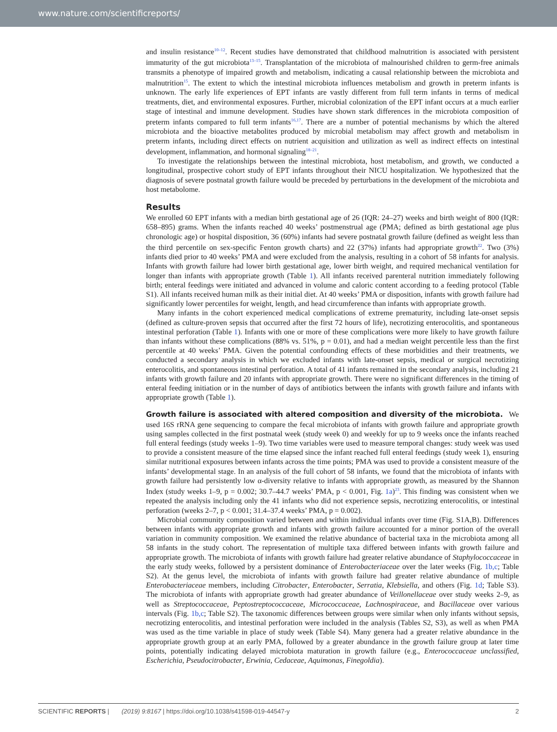www.nature.com/scientificreports/
and insulin resistance<sup>10–12</sup>. Recent studies have demonstrated that childhood malnutrition is associated with persistent immaturity of the gut microbiota<sup>13–15</sup>. Transplantation of the microbiota of malnourished children to germ-free animals transmits a phenotype of impaired growth and metabolism, indicating a causal relationship between the microbiota and malnutrition<sup>15</sup>. The extent to which the intestinal microbiota influences metabolism and growth in preterm infants is unknown. The early life experiences of EPT infants are vastly different from full term infants in terms of medical treatments, diet, and environmental exposures. Further, microbial colonization of the EPT infant occurs at a much earlier stage of intestinal and immune development. Studies have shown stark differences in the microbiota composition of preterm infants compared to full term infants<sup>16,17</sup>. There are a number of potential mechanisms by which the altered microbiota and the bioactive metabolites produced by microbial metabolism may affect growth and metabolism in preterm infants, including direct effects on nutrient acquisition and utilization as well as indirect effects on intestinal development, inflammation, and hormonal signaling<sup>18–21</sup>.
To investigate the relationships between the intestinal microbiota, host metabolism, and growth, we conducted a longitudinal, prospective cohort study of EPT infants throughout their NICU hospitalization. We hypothesized that the diagnosis of severe postnatal growth failure would be preceded by perturbations in the development of the microbiota and host metabolome.
Results
We enrolled 60 EPT infants with a median birth gestational age of 26 (IQR: 24–27) weeks and birth weight of 800 (IQR: 658–895) grams. When the infants reached 40 weeks’ postmenstrual age (PMA; defined as birth gestational age plus chronologic age) or hospital disposition, 36 (60%) infants had severe postnatal growth failure (defined as weight less than the third percentile on sex-specific Fenton growth charts) and 22 (37%) infants had appropriate growth<sup>22</sup>. Two (3%) infants died prior to 40 weeks’ PMA and were excluded from the analysis, resulting in a cohort of 58 infants for analysis. Infants with growth failure had lower birth gestational age, lower birth weight, and required mechanical ventilation for longer than infants with appropriate growth (Table 1). All infants received parenteral nutrition immediately following birth; enteral feedings were initiated and advanced in volume and caloric content according to a feeding protocol (Table S1). All infants received human milk as their initial diet. At 40 weeks’ PMA or disposition, infants with growth failure had significantly lower percentiles for weight, length, and head circumference than infants with appropriate growth.
Many infants in the cohort experienced medical complications of extreme prematurity, including late-onset sepsis (defined as culture-proven sepsis that occurred after the first 72 hours of life), necrotizing enterocolitis, and spontaneous intestinal perforation (Table 1). Infants with one or more of these complications were more likely to have growth failure than infants without these complications (88% vs. 51%, p = 0.01), and had a median weight percentile less than the first percentile at 40 weeks’ PMA. Given the potential confounding effects of these morbidities and their treatments, we conducted a secondary analysis in which we excluded infants with late-onset sepsis, medical or surgical necrotizing enterocolitis, and spontaneous intestinal perforation. A total of 41 infants remained in the secondary analysis, including 21 infants with growth failure and 20 infants with appropriate growth. There were no significant differences in the timing of enteral feeding initiation or in the number of days of antibiotics between the infants with growth failure and infants with appropriate growth (Table 1).
Growth failure is associated with altered composition and diversity of the microbiota. We used 16S rRNA gene sequencing to compare the fecal microbiota of infants with growth failure and appropriate growth using samples collected in the first postnatal week (study week 0) and weekly for up to 9 weeks once the infants reached full enteral feedings (study weeks 1–9). Two time variables were used to measure temporal changes: study week was used to provide a consistent measure of the time elapsed since the infant reached full enteral feedings (study week 1), ensuring similar nutritional exposures between infants across the time points; PMA was used to provide a consistent measure of the infants’ developmental stage. In an analysis of the full cohort of 58 infants, we found that the microbiota of infants with growth failure had persistently low α-diversity relative to infants with appropriate growth, as measured by the Shannon Index (study weeks 1–9, p = 0.002; 30.7–44.7 weeks’ PMA, p < 0.001, Fig. 1a)<sup>23</sup>. This finding was consistent when we repeated the analysis including only the 41 infants who did not experience sepsis, necrotizing enterocolitis, or intestinal perforation (weeks 2–7, p < 0.001; 31.4–37.4 weeks’ PMA, p = 0.002).
Microbial community composition varied between and within individual infants over time (Fig. S1A,B). Differences between infants with appropriate growth and infants with growth failure accounted for a minor portion of the overall variation in community composition. We examined the relative abundance of bacterial taxa in the microbiota among all 58 infants in the study cohort. The representation of multiple taxa differed between infants with growth failure and appropriate growth. The microbiota of infants with growth failure had greater relative abundance of Staphylococcaceae in the early study weeks, followed by a persistent dominance of Enterobacteriaceae over the later weeks (Fig. 1b,c; Table S2). At the genus level, the microbiota of infants with growth failure had greater relative abundance of multiple Enterobacteriaceae members, including Citrobacter, Enterobacter, Serratia, Klebsiella, and others (Fig. 1d; Table S3). The microbiota of infants with appropriate growth had greater abundance of Veillonellaceae over study weeks 2–9, as well as Streptococcaceae, Peptostreptococcaceae, Micrococcaceae, Lachnospiraceae, and Bacillaceae over various intervals (Fig. 1b,c; Table S2). The taxonomic differences between groups were similar when only infants without sepsis, necrotizing enterocolitis, and intestinal perforation were included in the analysis (Tables S2, S3), as well as when PMA was used as the time variable in place of study week (Table S4). Many genera had a greater relative abundance in the appropriate growth group at an early PMA, followed by a greater abundance in the growth failure group at later time points, potentially indicating delayed microbiota maturation in growth failure (e.g., Enterococcaceae unclassified, Escherichia, Pseudocitrobacter, Erwinia, Cedaceae, Aquimonas, Finegoldia).
SCIENTIFIC REPORTS | (2019) 9:8167 | https://doi.org/10.1038/s41598-019-44547-y 2